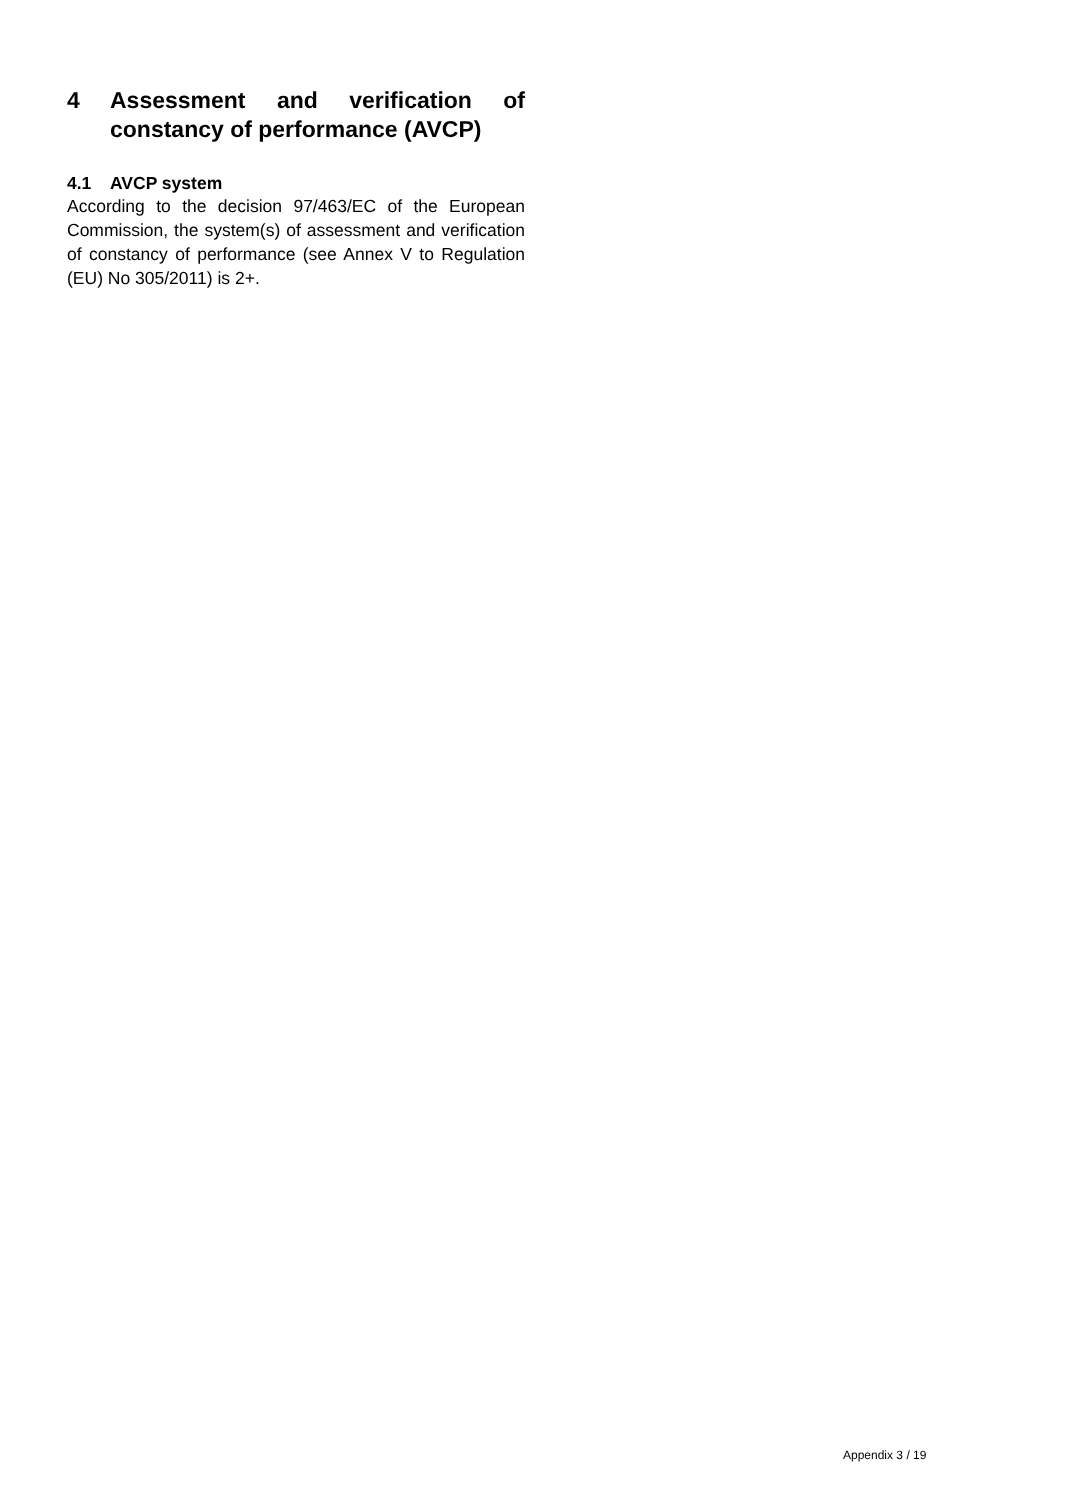4 Assessment and verification of constancy of performance (AVCP)
4.1 AVCP system
According to the decision 97/463/EC of the European Commission, the system(s) of assessment and verification of constancy of performance (see Annex V to Regulation (EU) No 305/2011) is 2+.
Appendix 3 / 19